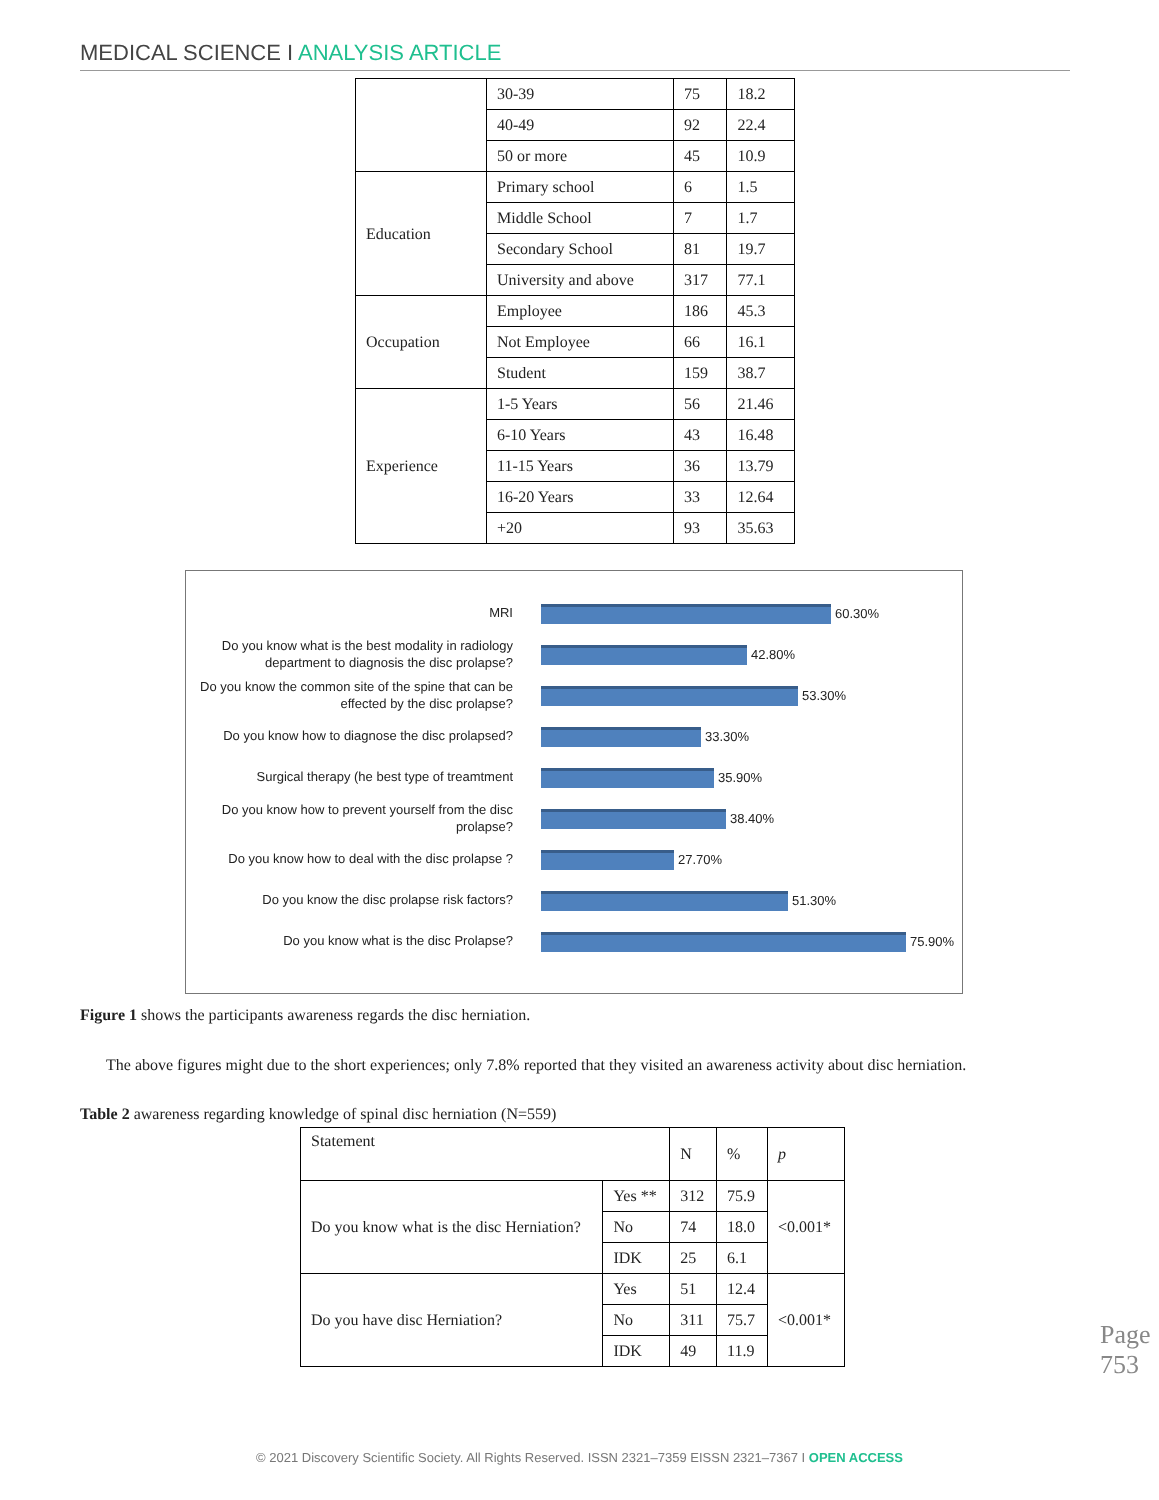MEDICAL SCIENCE I ANALYSIS ARTICLE
| | 30-39 | 75 | 18.2 |
| | 40-49 | 92 | 22.4 |
| | 50 or more | 45 | 10.9 |
| Education | Primary school | 6 | 1.5 |
| | Middle School | 7 | 1.7 |
| | Secondary School | 81 | 19.7 |
| | University and above | 317 | 77.1 |
| Occupation | Employee | 186 | 45.3 |
| | Not Employee | 66 | 16.1 |
| | Student | 159 | 38.7 |
| Experience | 1-5 Years | 56 | 21.46 |
| | 6-10 Years | 43 | 16.48 |
| | 11-15 Years | 36 | 13.79 |
| | 16-20 Years | 33 | 12.64 |
| | +20 | 93 | 35.63 |
MRI
60.30%
Do you know what is the best modality in radiology department to diagnosis the disc prolapse?
42.80%
Do you know the common site of the spine that can be effected by the disc prolapse?
53.30%
Do you know how to diagnose the disc prolapsed?
33.30%
Surgical therapy (he best type of treamtment
35.90%
Do you know how to prevent yourself from the disc prolapse?
38.40%
Do you know how to deal with the disc prolapse ?
27.70%
Do you know the disc prolapse risk factors?
51.30%
Do you know what is the disc Prolapse?
75.90%
Figure 1 shows the participants awareness regards the disc herniation.
The above figures might due to the short experiences; only 7.8% reported that they visited an awareness activity about disc herniation.
Table 2 awareness regarding knowledge of spinal disc herniation (N=559)
| Statement | | N | % | p |
| Do you know what is the disc Herniation? | Yes ** | 312 | 75.9 | <0.001* |
| | No | 74 | 18.0 | |
| | IDK | 25 | 6.1 | |
| Do you have disc Herniation? | Yes | 51 | 12.4 | <0.001* |
| | No | 311 | 75.7 | |
| | IDK | 49 | 11.9 | |
Page 753
© 2021 Discovery Scientific Society. All Rights Reserved. ISSN 2321–7359 EISSN 2321–7367 I OPEN ACCESS